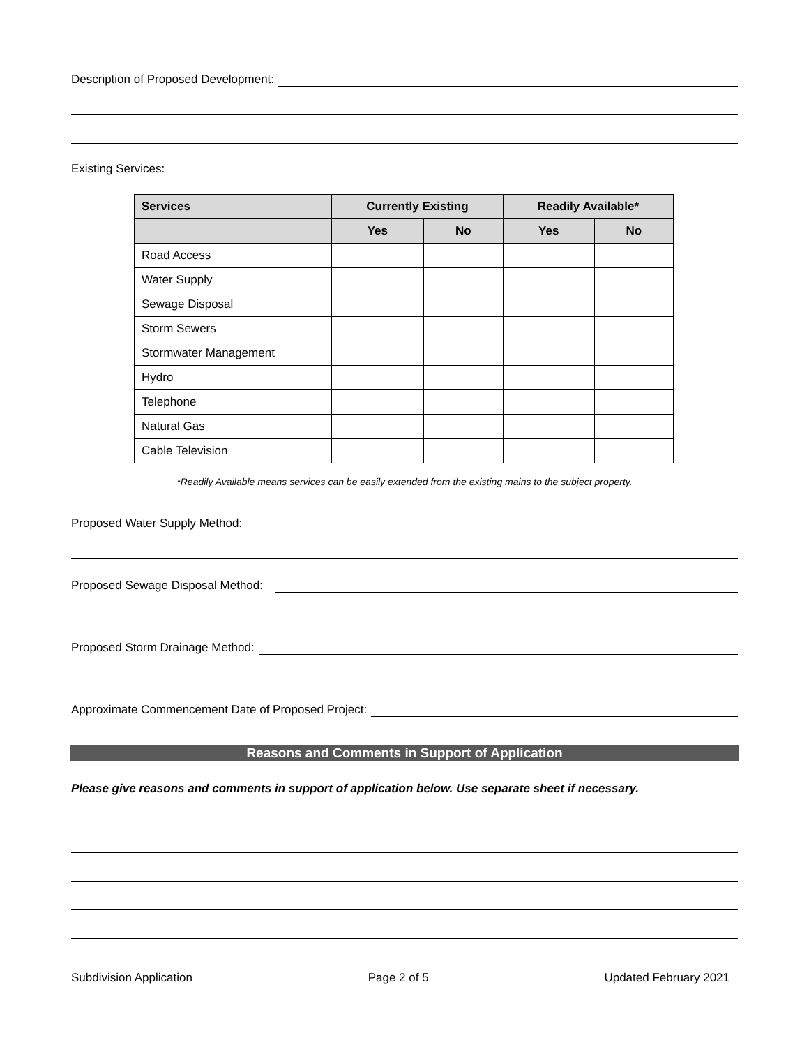Description of Proposed Development:
Existing Services:
| Services | Currently Existing | | Readily Available* | |
| --- | --- | --- | --- | --- |
| | Yes | No | Yes | No |
| Road Access | | | | |
| Water Supply | | | | |
| Sewage Disposal | | | | |
| Storm Sewers | | | | |
| Stormwater Management | | | | |
| Hydro | | | | |
| Telephone | | | | |
| Natural Gas | | | | |
| Cable Television | | | | |
*Readily Available means services can be easily extended from the existing mains to the subject property.
Proposed Water Supply Method:
Proposed Sewage Disposal Method:
Proposed Storm Drainage Method:
Approximate Commencement Date of Proposed Project:
Reasons and Comments in Support of Application
Please give reasons and comments in support of application below. Use separate sheet if necessary.
Subdivision Application Page 2 of 5 Updated February 2021